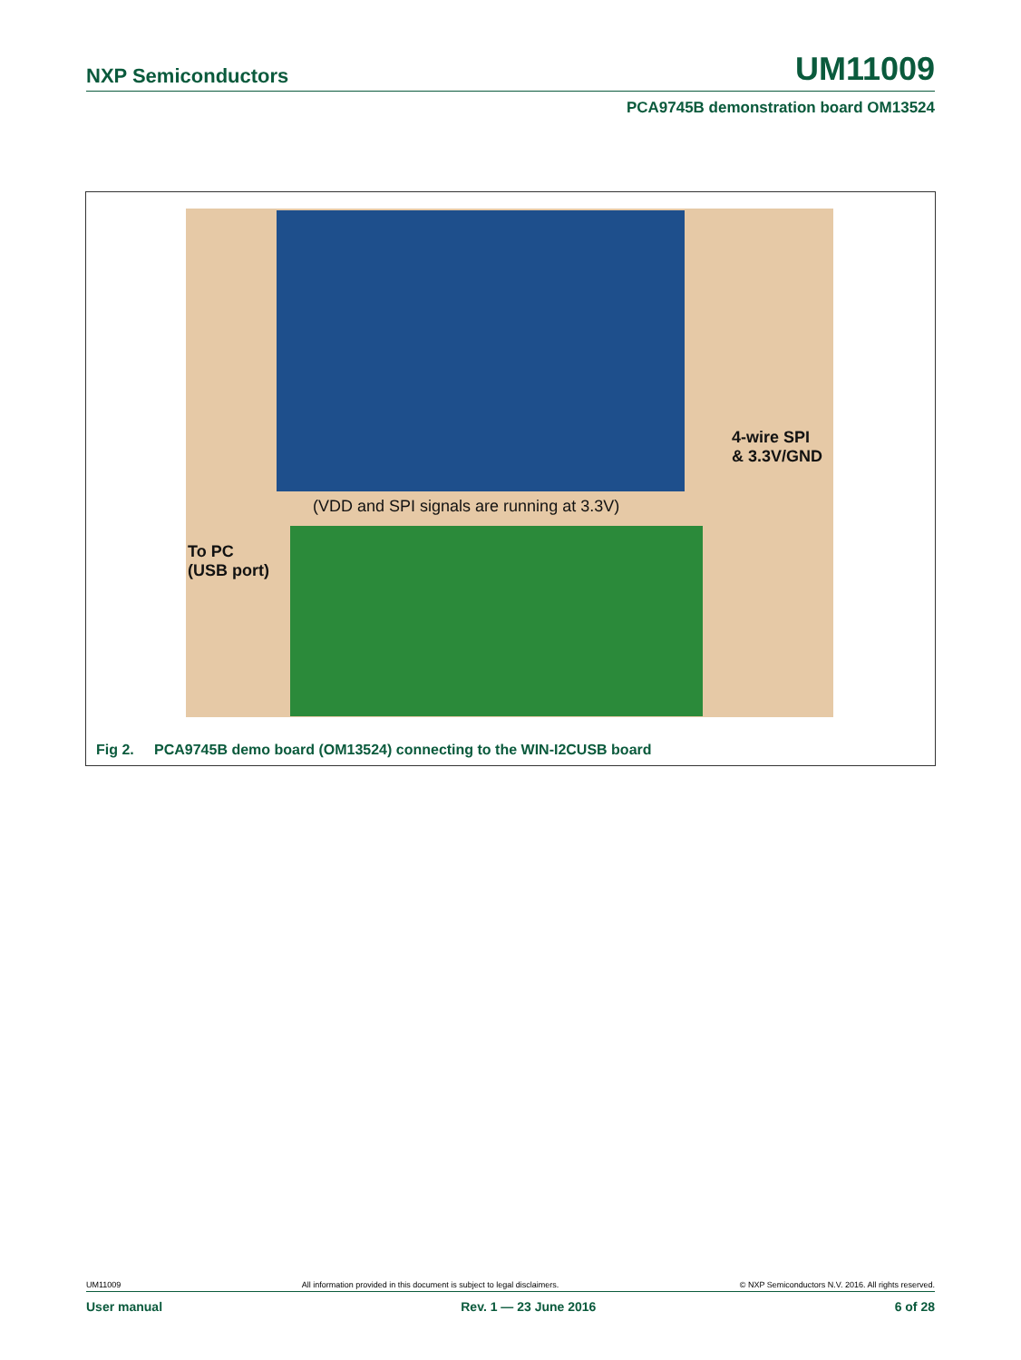NXP Semiconductors UM11009
PCA9745B demonstration board OM13524
4-wire SPI
& 3.3V/GND
(VDD and SPI signals are running at 3.3V)
To PC
(USB port)
Fig 2. PCA9745B demo board (OM13524) connecting to the WIN-I2CUSB board
UM11009 All information provided in this document is subject to legal disclaimers. © NXP Semiconductors N.V. 2016. All rights reserved.
User manual Rev. 1 — 23 June 2016 6 of 28